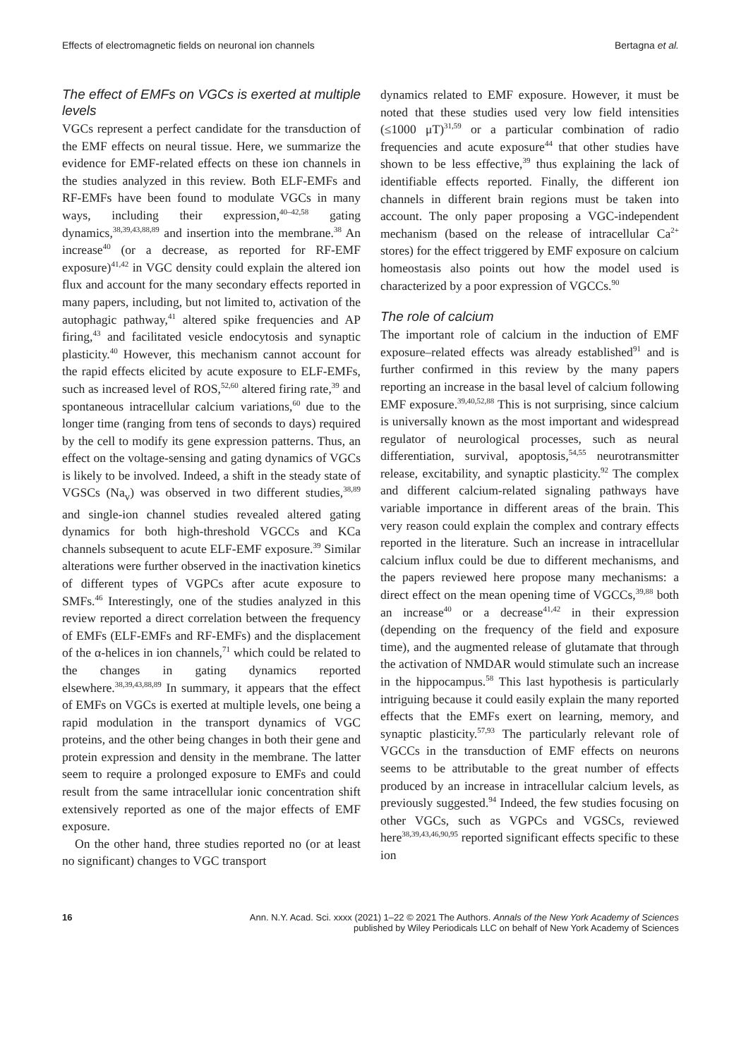Effects of electromagnetic fields on neuronal ion channels Bertagna et al.
The effect of EMFs on VGCs is exerted at multiple levels
VGCs represent a perfect candidate for the transduction of the EMF effects on neural tissue. Here, we summarize the evidence for EMF-related effects on these ion channels in the studies analyzed in this review. Both ELF-EMFs and RF-EMFs have been found to modulate VGCs in many ways, including their expression,<sup>40–42,58</sup> gating dynamics,<sup>38,39,43,88,89</sup> and insertion into the membrane.<sup>38</sup> An increase<sup>40</sup> (or a decrease, as reported for RF-EMF exposure)<sup>41,42</sup> in VGC density could explain the altered ion flux and account for the many secondary effects reported in many papers, including, but not limited to, activation of the autophagic pathway,<sup>41</sup> altered spike frequencies and AP firing,<sup>43</sup> and facilitated vesicle endocytosis and synaptic plasticity.<sup>40</sup> However, this mechanism cannot account for the rapid effects elicited by acute exposure to ELF-EMFs, such as increased level of ROS,<sup>52,60</sup> altered firing rate,<sup>39</sup> and spontaneous intracellular calcium variations,<sup>60</sup> due to the longer time (ranging from tens of seconds to days) required by the cell to modify its gene expression patterns. Thus, an effect on the voltage-sensing and gating dynamics of VGCs is likely to be involved. Indeed, a shift in the steady state of VGSCs (Na<sub>v</sub>) was observed in two different studies,<sup>38,89</sup> and single-ion channel studies revealed altered gating dynamics for both high-threshold VGCCs and KCa channels subsequent to acute ELF-EMF exposure.<sup>39</sup> Similar alterations were further observed in the inactivation kinetics of different types of VGPCs after acute exposure to SMFs.<sup>46</sup> Interestingly, one of the studies analyzed in this review reported a direct correlation between the frequency of EMFs (ELF-EMFs and RF-EMFs) and the displacement of the α-helices in ion channels,<sup>71</sup> which could be related to the changes in gating dynamics reported elsewhere.<sup>38,39,43,88,89</sup> In summary, it appears that the effect of EMFs on VGCs is exerted at multiple levels, one being a rapid modulation in the transport dynamics of VGC proteins, and the other being changes in both their gene and protein expression and density in the membrane. The latter seem to require a prolonged exposure to EMFs and could result from the same intracellular ionic concentration shift extensively reported as one of the major effects of EMF exposure.
On the other hand, three studies reported no (or at least no significant) changes to VGC transport
dynamics related to EMF exposure. However, it must be noted that these studies used very low field intensities (≤1000 μT)<sup>31,59</sup> or a particular combination of radio frequencies and acute exposure<sup>44</sup> that other studies have shown to be less effective,<sup>39</sup> thus explaining the lack of identifiable effects reported. Finally, the different ion channels in different brain regions must be taken into account. The only paper proposing a VGC-independent mechanism (based on the release of intracellular Ca<sup>2+</sup> stores) for the effect triggered by EMF exposure on calcium homeostasis also points out how the model used is characterized by a poor expression of VGCCs.<sup>90</sup>
The role of calcium
The important role of calcium in the induction of EMF exposure–related effects was already established<sup>91</sup> and is further confirmed in this review by the many papers reporting an increase in the basal level of calcium following EMF exposure.<sup>39,40,52,88</sup> This is not surprising, since calcium is universally known as the most important and widespread regulator of neurological processes, such as neural differentiation, survival, apoptosis,<sup>54,55</sup> neurotransmitter release, excitability, and synaptic plasticity.<sup>92</sup> The complex and different calcium-related signaling pathways have variable importance in different areas of the brain. This very reason could explain the complex and contrary effects reported in the literature. Such an increase in intracellular calcium influx could be due to different mechanisms, and the papers reviewed here propose many mechanisms: a direct effect on the mean opening time of VGCCs,<sup>39,88</sup> both an increase<sup>40</sup> or a decrease<sup>41,42</sup> in their expression (depending on the frequency of the field and exposure time), and the augmented release of glutamate that through the activation of NMDAR would stimulate such an increase in the hippocampus.<sup>58</sup> This last hypothesis is particularly intriguing because it could easily explain the many reported effects that the EMFs exert on learning, memory, and synaptic plasticity.<sup>57,93</sup> The particularly relevant role of VGCCs in the transduction of EMF effects on neurons seems to be attributable to the great number of effects produced by an increase in intracellular calcium levels, as previously suggested.<sup>94</sup> Indeed, the few studies focusing on other VGCs, such as VGPCs and VGSCs, reviewed here<sup>38,39,43,46,90,95</sup> reported significant effects specific to these ion
16 Ann. N.Y. Acad. Sci. xxxx (2021) 1–22 © 2021 The Authors. Annals of the New York Academy of Sciences
published by Wiley Periodicals LLC on behalf of New York Academy of Sciences